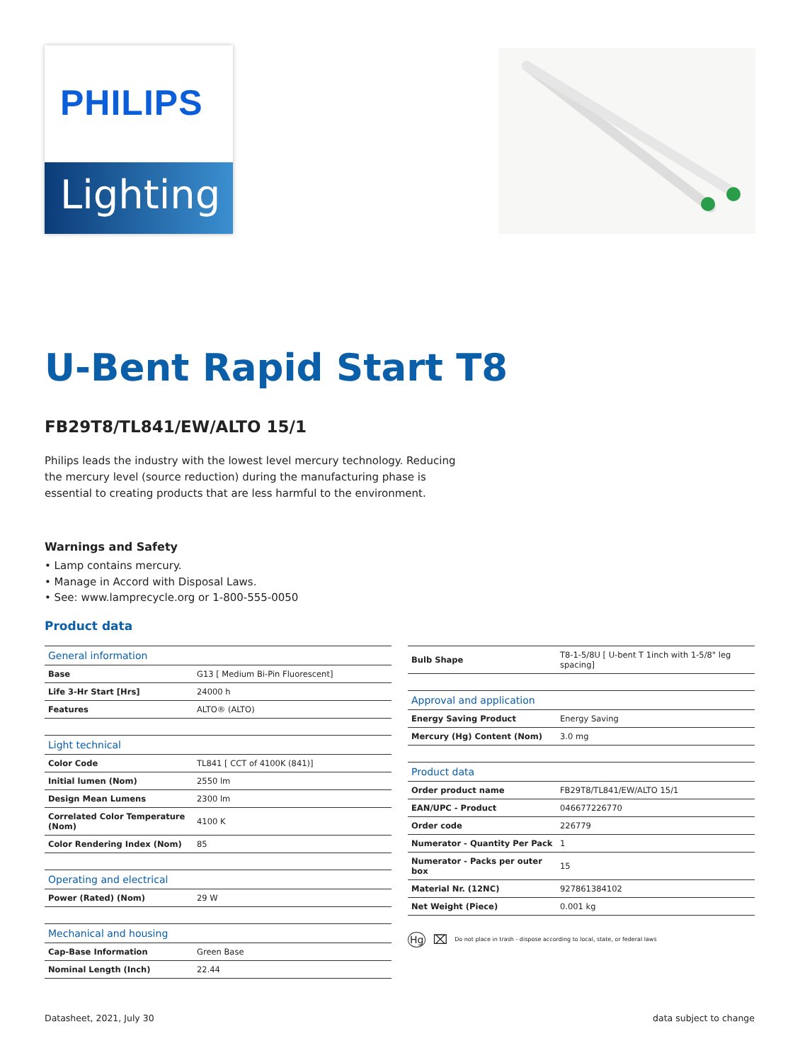PHILIPS
Lighting
U-Bent Rapid Start T8
FB29T8/TL841/EW/ALTO 15/1
Philips leads the industry with the lowest level mercury technology. Reducing the mercury level (source reduction) during the manufacturing phase is essential to creating products that are less harmful to the environment.
Warnings and Safety
• Lamp contains mercury.
• Manage in Accord with Disposal Laws.
• See: www.lamprecycle.org or 1-800-555-0050
Product data
| General information | |
| --- | --- |
| Base | G13 [ Medium Bi-Pin Fluorescent] |
| Life 3-Hr Start [Hrs] | 24000 h |
| Features | ALTO® (ALTO) |
| Light technical | |
| --- | --- |
| Color Code | TL841 [ CCT of 4100K (841)] |
| Initial lumen (Nom) | 2550 lm |
| Design Mean Lumens | 2300 lm |
| Correlated Color Temperature (Nom) | 4100 K |
| Color Rendering Index (Nom) | 85 |
| Operating and electrical | |
| --- | --- |
| Power (Rated) (Nom) | 29 W |
| Mechanical and housing | |
| --- | --- |
| Cap-Base Information | Green Base |
| Nominal Length (Inch) | 22.44 |
| Bulb Shape | T8-1-5/8U [ U-bent T 1inch with 1-5/8" leg spacing] |
| Approval and application | |
| --- | --- |
| Energy Saving Product | Energy Saving |
| Mercury (Hg) Content (Nom) | 3.0 mg |
| Product data | |
| --- | --- |
| Order product name | FB29T8/TL841/EW/ALTO 15/1 |
| EAN/UPC - Product | 046677226770 |
| Order code | 226779 |
| Numerator - Quantity Per Pack | 1 |
| Numerator - Packs per outer box | 15 |
| Material Nr. (12NC) | 927861384102 |
| Net Weight (Piece) | 0.001 kg |
Hg ⌧ Do not place in trash - dispose according to local, state, or federal laws
Datasheet, 2021, July 30 data subject to change